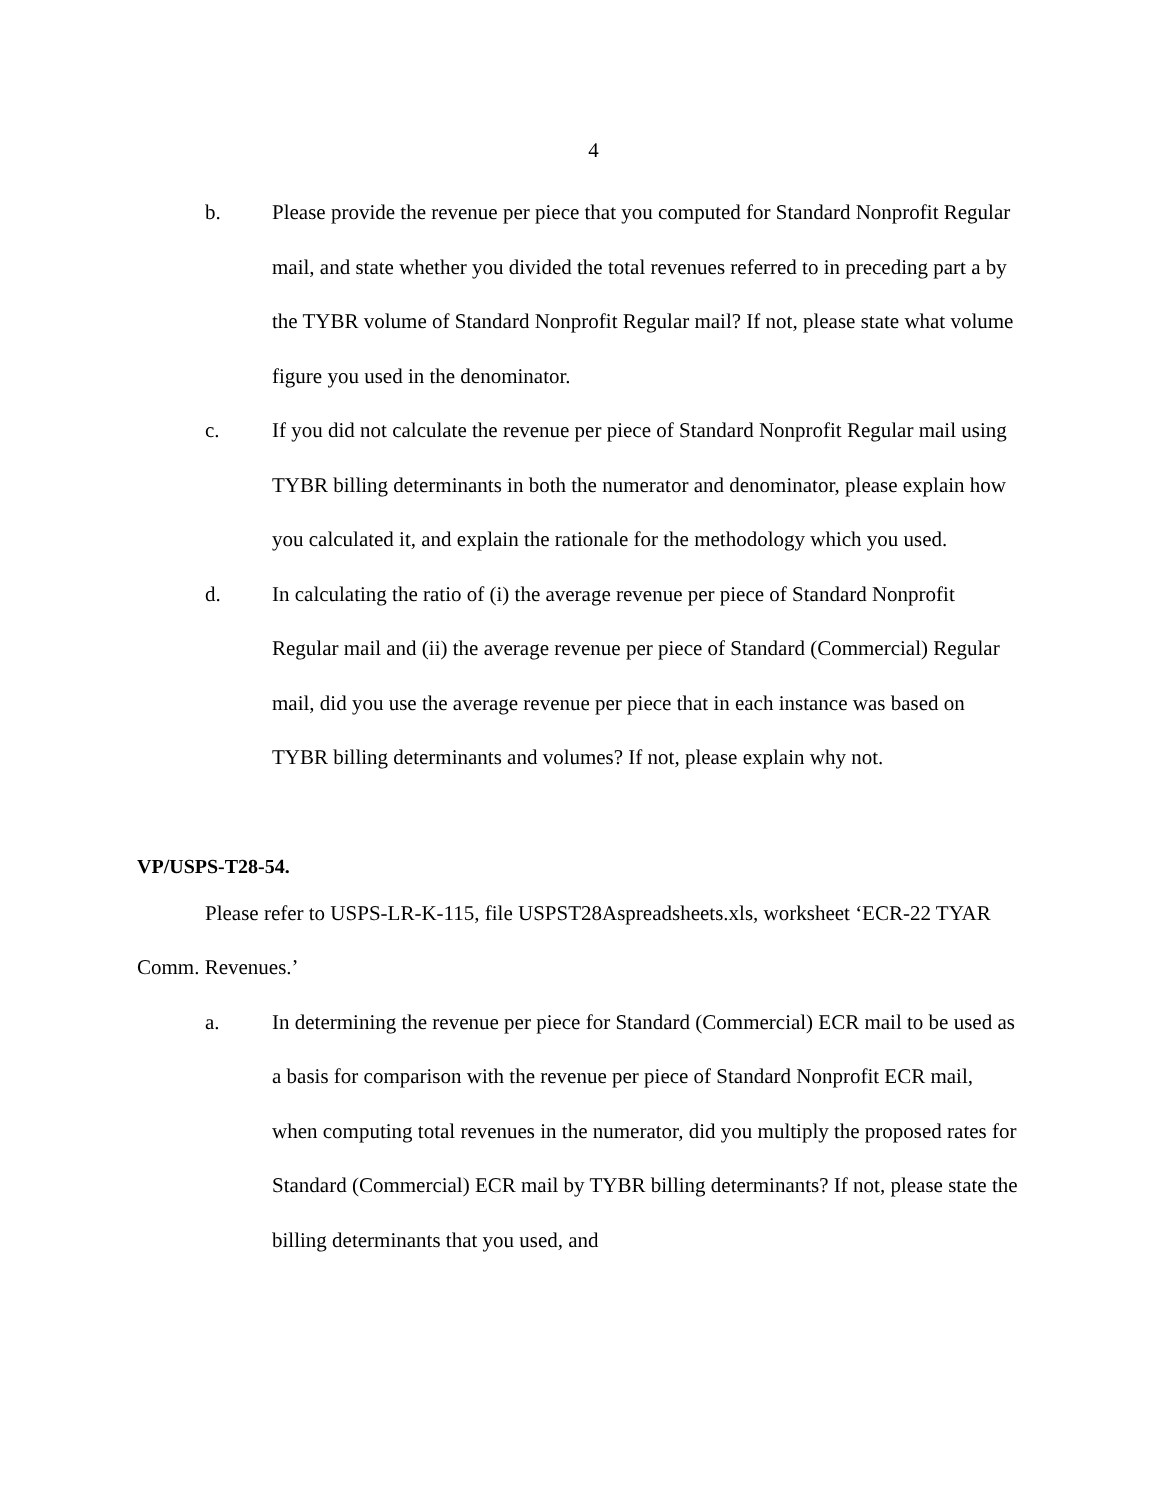4
b. Please provide the revenue per piece that you computed for Standard Nonprofit Regular mail, and state whether you divided the total revenues referred to in preceding part a by the TYBR volume of Standard Nonprofit Regular mail? If not, please state what volume figure you used in the denominator.
c. If you did not calculate the revenue per piece of Standard Nonprofit Regular mail using TYBR billing determinants in both the numerator and denominator, please explain how you calculated it, and explain the rationale for the methodology which you used.
d. In calculating the ratio of (i) the average revenue per piece of Standard Nonprofit Regular mail and (ii) the average revenue per piece of Standard (Commercial) Regular mail, did you use the average revenue per piece that in each instance was based on TYBR billing determinants and volumes? If not, please explain why not.
VP/USPS-T28-54.
Please refer to USPS-LR-K-115, file USPST28Aspreadsheets.xls, worksheet ‘ECR-22 TYAR Comm. Revenues.’
a. In determining the revenue per piece for Standard (Commercial) ECR mail to be used as a basis for comparison with the revenue per piece of Standard Nonprofit ECR mail, when computing total revenues in the numerator, did you multiply the proposed rates for Standard (Commercial) ECR mail by TYBR billing determinants? If not, please state the billing determinants that you used, and